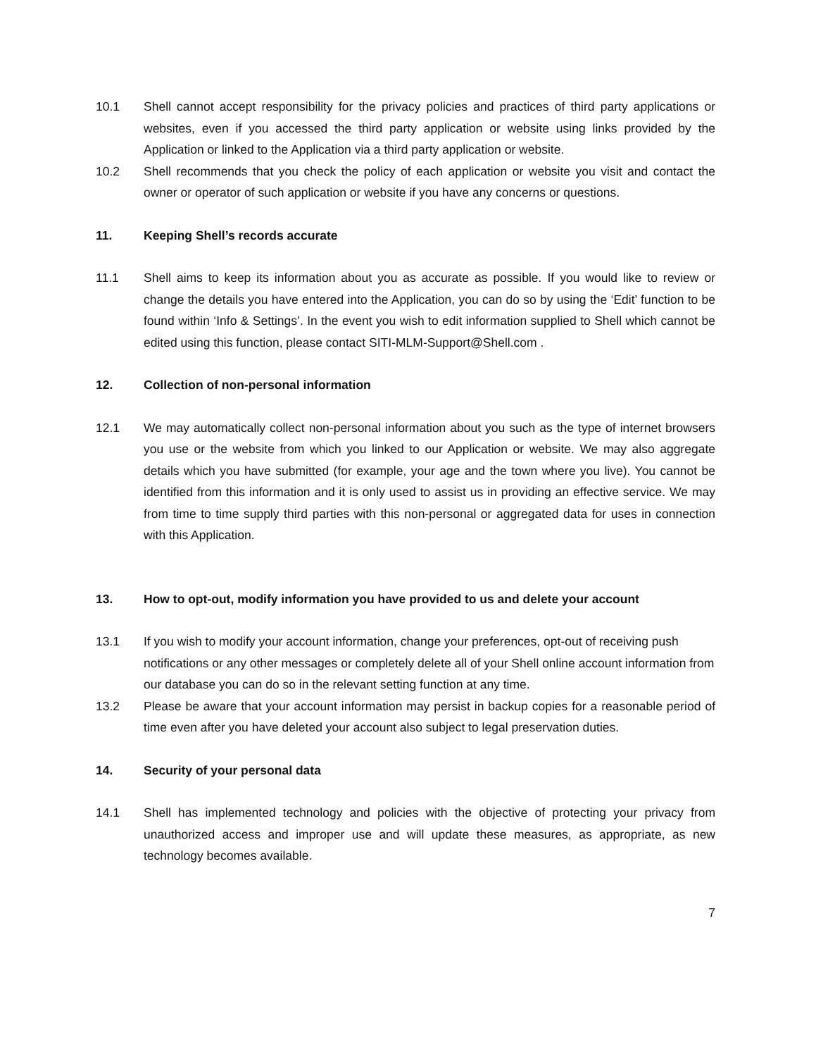10.1 Shell cannot accept responsibility for the privacy policies and practices of third party applications or websites, even if you accessed the third party application or website using links provided by the Application or linked to the Application via a third party application or website.
10.2 Shell recommends that you check the policy of each application or website you visit and contact the owner or operator of such application or website if you have any concerns or questions.
11. Keeping Shell’s records accurate
11.1 Shell aims to keep its information about you as accurate as possible. If you would like to review or change the details you have entered into the Application, you can do so by using the ‘Edit’ function to be found within ‘Info & Settings’. In the event you wish to edit information supplied to Shell which cannot be edited using this function, please contact SITI-MLM-Support@Shell.com .
12. Collection of non-personal information
12.1 We may automatically collect non-personal information about you such as the type of internet browsers you use or the website from which you linked to our Application or website. We may also aggregate details which you have submitted (for example, your age and the town where you live). You cannot be identified from this information and it is only used to assist us in providing an effective service. We may from time to time supply third parties with this non-personal or aggregated data for uses in connection with this Application.
13. How to opt-out, modify information you have provided to us and delete your account
13.1 If you wish to modify your account information, change your preferences, opt-out of receiving push notifications or any other messages or completely delete all of your Shell online account information from our database you can do so in the relevant setting function at any time.
13.2 Please be aware that your account information may persist in backup copies for a reasonable period of time even after you have deleted your account also subject to legal preservation duties.
14. Security of your personal data
14.1 Shell has implemented technology and policies with the objective of protecting your privacy from unauthorized access and improper use and will update these measures, as appropriate, as new technology becomes available.
7